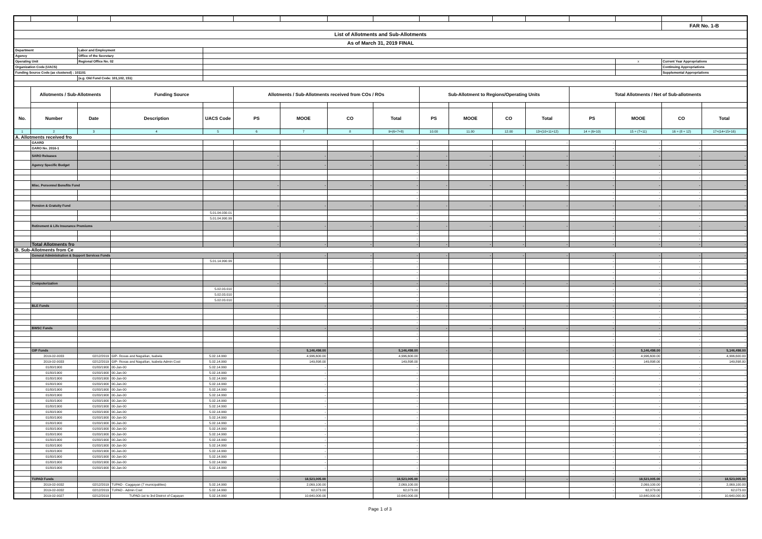| | | | | | | | | | | | | | | | FAR No. 1-B | |
| List of Allotments and Sub-Allotments | | | | | | | | | | | | | | | | |
| As of March 31, 2019 FINAL | | | | | | | | | | | | | | | | |
| Department | | Labor and Employment | | | | | | | | | | | | | | |
| Agency | | Office of the Secretary | | | | | | | | | | | | | | |
| Operating Unit | | Regional Office No. 02 | | | | | | | | | | | | x | Current Year Appropriations | |
| Organization Code (UACS) | | | | | | | | | | | | | | | Continuing Appropriations | |
| Funding Source Code (as clustered) : 101101 | | | | | | | | | | | | | | | Supplemental Appropriations | |
| | | (e.g. Old Fund Code: 101,102, 151) | | | | | | | | | | | | | | |
| | Allotments / Sub-Allotments | | Funding Source | | Allotments / Sub-Allotments received from COs / ROs | | | | Sub-Allotment to Regions/Operating Units | | | | Total Allotments / Net of Sub-allotments | | | |
| No. | Number | Date | Description | UACS Code | PS | MOOE | CO | Total | PS | MOOE | CO | Total | PS | MOOE | CO | Total |
| 1 | 2 | 3 | 4 | 5 | 6 | 7 | 8 | 9=(6+7+8) | 10.00 | 11.00 | 12.00 | 13=(10+11+12) | 14 = (6+10) | 15 = (7+11) | 16 = (8 + 12) | 17=(14+15+16) |
| A. Allotments received fro | | | | | | | | | | | | | | | | |
| | GAARD | | | | | | | - | | | | - | - | - | - | - |
| | GARO No. 2016-1 | | | | | | | - | | | | | - | - | - | - |
| | SARO Releases | | | | - | - | - | - | - | - | - | - | - | - | - | - |
| | Agency Specific Budget | | | | - | - | - | - | - | - | - | - | - | - | - | - |
| | | | | | | | | - | | | | | - | - | - | - |
| | | | | | | | | - | | | | | - | - | - | - |
| | Misc. Personnel Benefits Fund | | | | - | - | - | - | - | - | - | - | - | - | - | - |
| | | | | | | | | - | | | | | - | - | - | - |
| | | | | | | | | - | | | | | - | - | - | - |
| | Pension & Gratuity Fund | | | | - | - | - | - | - | - | - | - | - | - | - | - |
| | | | | 5.01.04.030.01 | | | | - | | | | | - | - | - | - |
| | | | | 5.01.04.990.99 | | | | - | | | | | - | - | - | - |
| | Retirement & Life Insurance Premiums | | | | - | - | - | - | - | - | - | - | - | - | - | - |
| | | | | | | | | - | | | | | - | - | - | - |
| | | | | | | | | - | | | | | - | - | - | - |
| | Total Allotments fro | | | | - | - | - | - | - | - | - | - | - | - | - | - |
| B. Sub-Allotments from Ce | | | | | | | | | | | | | | | | |
| | General Administration & Support Services Funds | | | | - | - | - | - | - | - | - | - | - | - | - | - |
| | | | | 5.01.14.990.99 | | | - | - | | | | | - | - | - | - |
| | | | | | | | - | - | | | | | - | - | - | - |
| | | | | | | | | - | | | | | - | - | - | - |
| | | | | | | | | - | | | | | - | - | - | - |
| | Computerization | | | | - | - | - | - | - | - | - | - | - | - | - | - |
| | | | | 5.02.03.010 | | | | - | | | | | - | - | - | - |
| | | | | 5.02.03.010 | | | | - | | | | | - | - | - | - |
| | | | | 5.02.03.010 | | | | - | | | | | - | - | - | - |
| | BLE Funds | | | | - | - | - | - | - | - | - | - | - | - | - | - |
| | | | | | | | | - | | | | | - | - | - | - |
| | | | | | | | | - | | | | | - | - | - | - |
| | | | | | | | | - | | | | | - | - | - | - |
| | BWSC Funds | | | | - | - | - | - | - | - | - | - | - | - | - | - |
| | | | | | | | | - | | | | | - | - | - | - |
| | | | | | | | | - | | | | | - | - | - | - |
| | | | | | | | | - | | | | | - | - | - | - |
| | GIP Funds | | | | - | 5,146,498.00 | - | 5,146,498.00 | - | - | - | - | - | 5,146,498.00 | - | 5,146,498.00 |
| | 2019-02-0033 | 02/12/2019 | GIP- Roxas and Naguilian, Isabela | 5.02.14.990 | | 4,996,600.00 | | 4,996,600.00 | | | | | - | 4,996,600.00 | - | 4,996,600.00 |
| | 2019-02-0033 | 02/12/2019 | GIP- Roxas and Naguilian, Isabela-Admin Cost | 5.02.14.990 | | 149,898.00 | | 149,898.00 | | | | | - | 149,898.00 | - | 149,898.00 |
| | 01/00/1900 | 01/00/1900 | 00-Jan-00 | 5.02.14.990 | | - | | - | | | | | - | - | - | - |
| | 01/00/1900 | 01/00/1900 | 00-Jan-00 | 5.02.14.990 | | - | | - | | | | | - | - | - | - |
| | 01/00/1900 | 01/00/1900 | 00-Jan-00 | 5.02.14.990 | | - | | - | | | | | - | - | - | - |
| | 01/00/1900 | 01/00/1900 | 00-Jan-00 | 5.02.14.990 | | - | | - | | | | | - | - | - | - |
| | 01/00/1900 | 01/00/1900 | 00-Jan-00 | 5.02.14.990 | | - | | - | | | | | - | - | - | - |
| | 01/00/1900 | 01/00/1900 | 00-Jan-00 | 5.02.14.990 | | - | | - | | | | | - | - | - | - |
| | 01/00/1900 | 01/00/1900 | 00-Jan-00 | 5.02.14.990 | | - | | - | | | | | - | - | - | - |
| | 01/00/1900 | 01/00/1900 | 00-Jan-00 | 5.02.14.990 | | - | | - | | | | | - | - | - | - |
| | 01/00/1900 | 01/00/1900 | 00-Jan-00 | 5.02.14.990 | | - | | - | | | | | - | - | - | - |
| | 01/00/1900 | 01/00/1900 | 00-Jan-00 | 5.02.14.990 | | - | | - | | | | | - | - | - | - |
| | 01/00/1900 | 01/00/1900 | 00-Jan-00 | 5.02.14.990 | | - | | - | | | | | - | - | - | - |
| | 01/00/1900 | 01/00/1900 | 00-Jan-00 | 5.02.14.990 | | - | | - | | | | | - | - | - | - |
| | 01/00/1900 | 01/00/1900 | 00-Jan-00 | 5.02.14.990 | | - | | - | | | | | - | - | - | - |
| | 01/00/1900 | 01/00/1900 | 00-Jan-00 | 5.02.14.990 | | - | | - | | | | | - | - | - | - |
| | 01/00/1900 | 01/00/1900 | 00-Jan-00 | 5.02.14.990 | | - | | - | | | | | - | - | - | - |
| | 01/00/1900 | 01/00/1900 | 00-Jan-00 | 5.02.14.990 | | - | | - | | | | | - | - | - | - |
| | 01/00/1900 | 01/00/1900 | 00-Jan-00 | 5.02.14.990 | | - | | - | | | | | - | - | - | - |
| | 01/00/1900 | 01/00/1900 | 00-Jan-00 | 5.02.14.990 | | - | | - | | | | | - | - | - | - |
| | 01/00/1900 | 01/00/1900 | 00-Jan-00 | 5.02.14.990 | | - | | - | | | | | - | - | - | - |
| | | | | | | | | - | | | | | - | - | - | - |
| | TUPAD Funds | | | | - | 18,523,005.00 | - | 18,523,005.00 | - | - | - | - | - | 18,523,005.00 | - | 18,523,005.00 |
| | 2019-02-0032 | 02/12/2019 | TUPAD - Caggayan (7 municipalities) | 5.02.14.990 | | 2,069,100.00 | | 2,069,100.00 | | | | | - | 2,069,100.00 | - | 2,069,100.00 |
| | 2019-02-0032 | 02/12/2019 | TUPAD - Admin Cost | 5.02.14.990 | | 62,073.00 | | 62,073.00 | | | | | - | 62,073.00 | - | 62,073.00 |
| | 2019-02-0027 | 02/12/2019 | TUPAD-1st to 3rd District of Cagayan | 5.02.14.990 | | 10,640,000.00 | | 10,640,000.00 | | | | | - | 10,640,000.00 | - | 10,640,000.00 |
Page 1 of 3